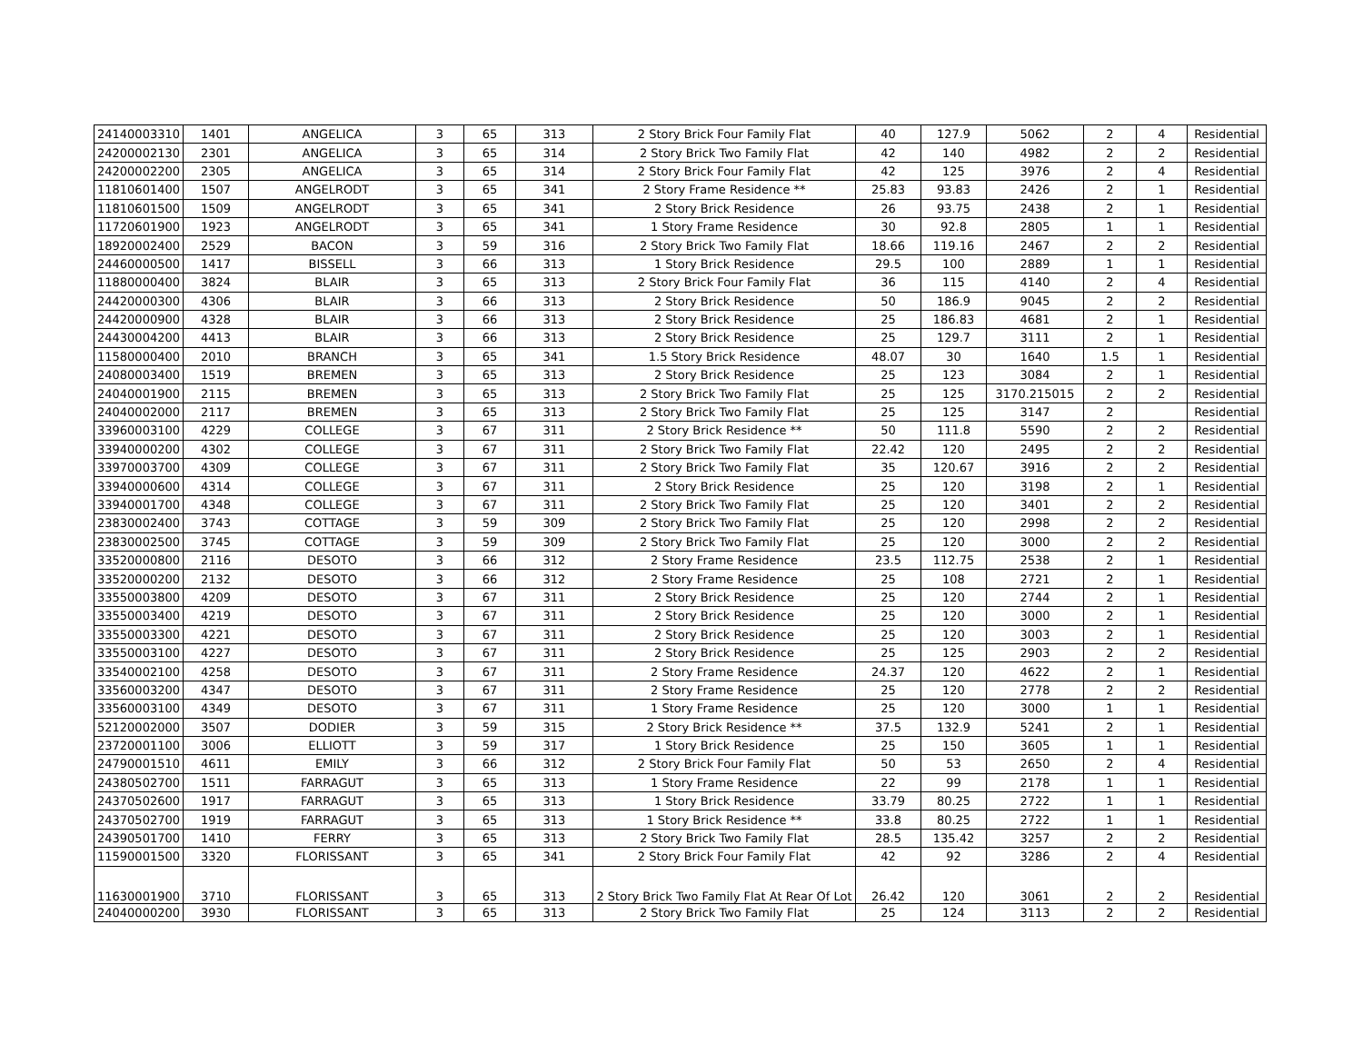| 24140003310 | 1401 | ANGELICA | 3 | 65 | 313 | 2 Story Brick Four Family Flat | 40 | 127.9 | 5062 | 2 | 4 | Residential |
| 24200002130 | 2301 | ANGELICA | 3 | 65 | 314 | 2 Story Brick Two Family Flat | 42 | 140 | 4982 | 2 | 2 | Residential |
| 24200002200 | 2305 | ANGELICA | 3 | 65 | 314 | 2 Story Brick Four Family Flat | 42 | 125 | 3976 | 2 | 4 | Residential |
| 11810601400 | 1507 | ANGELRODT | 3 | 65 | 341 | 2 Story Frame Residence ** | 25.83 | 93.83 | 2426 | 2 | 1 | Residential |
| 11810601500 | 1509 | ANGELRODT | 3 | 65 | 341 | 2 Story Brick Residence | 26 | 93.75 | 2438 | 2 | 1 | Residential |
| 11720601900 | 1923 | ANGELRODT | 3 | 65 | 341 | 1 Story Frame Residence | 30 | 92.8 | 2805 | 1 | 1 | Residential |
| 18920002400 | 2529 | BACON | 3 | 59 | 316 | 2 Story Brick Two Family Flat | 18.66 | 119.16 | 2467 | 2 | 2 | Residential |
| 24460000500 | 1417 | BISSELL | 3 | 66 | 313 | 1 Story Brick Residence | 29.5 | 100 | 2889 | 1 | 1 | Residential |
| 11880000400 | 3824 | BLAIR | 3 | 65 | 313 | 2 Story Brick Four Family Flat | 36 | 115 | 4140 | 2 | 4 | Residential |
| 24420000300 | 4306 | BLAIR | 3 | 66 | 313 | 2 Story Brick Residence | 50 | 186.9 | 9045 | 2 | 2 | Residential |
| 24420000900 | 4328 | BLAIR | 3 | 66 | 313 | 2 Story Brick Residence | 25 | 186.83 | 4681 | 2 | 1 | Residential |
| 24430004200 | 4413 | BLAIR | 3 | 66 | 313 | 2 Story Brick Residence | 25 | 129.7 | 3111 | 2 | 1 | Residential |
| 11580000400 | 2010 | BRANCH | 3 | 65 | 341 | 1.5 Story Brick Residence | 48.07 | 30 | 1640 | 1.5 | 1 | Residential |
| 24080003400 | 1519 | BREMEN | 3 | 65 | 313 | 2 Story Brick Residence | 25 | 123 | 3084 | 2 | 1 | Residential |
| 24040001900 | 2115 | BREMEN | 3 | 65 | 313 | 2 Story Brick Two Family Flat | 25 | 125 | 3170.215015 | 2 | 2 | Residential |
| 24040002000 | 2117 | BREMEN | 3 | 65 | 313 | 2 Story Brick Two Family Flat | 25 | 125 | 3147 | 2 | | Residential |
| 33960003100 | 4229 | COLLEGE | 3 | 67 | 311 | 2 Story Brick Residence ** | 50 | 111.8 | 5590 | 2 | 2 | Residential |
| 33940000200 | 4302 | COLLEGE | 3 | 67 | 311 | 2 Story Brick Two Family Flat | 22.42 | 120 | 2495 | 2 | 2 | Residential |
| 33970003700 | 4309 | COLLEGE | 3 | 67 | 311 | 2 Story Brick Two Family Flat | 35 | 120.67 | 3916 | 2 | 2 | Residential |
| 33940000600 | 4314 | COLLEGE | 3 | 67 | 311 | 2 Story Brick Residence | 25 | 120 | 3198 | 2 | 1 | Residential |
| 33940001700 | 4348 | COLLEGE | 3 | 67 | 311 | 2 Story Brick Two Family Flat | 25 | 120 | 3401 | 2 | 2 | Residential |
| 23830002400 | 3743 | COTTAGE | 3 | 59 | 309 | 2 Story Brick Two Family Flat | 25 | 120 | 2998 | 2 | 2 | Residential |
| 23830002500 | 3745 | COTTAGE | 3 | 59 | 309 | 2 Story Brick Two Family Flat | 25 | 120 | 3000 | 2 | 2 | Residential |
| 33520000800 | 2116 | DESOTO | 3 | 66 | 312 | 2 Story Frame Residence | 23.5 | 112.75 | 2538 | 2 | 1 | Residential |
| 33520000200 | 2132 | DESOTO | 3 | 66 | 312 | 2 Story Frame Residence | 25 | 108 | 2721 | 2 | 1 | Residential |
| 33550003800 | 4209 | DESOTO | 3 | 67 | 311 | 2 Story Brick Residence | 25 | 120 | 2744 | 2 | 1 | Residential |
| 33550003400 | 4219 | DESOTO | 3 | 67 | 311 | 2 Story Brick Residence | 25 | 120 | 3000 | 2 | 1 | Residential |
| 33550003300 | 4221 | DESOTO | 3 | 67 | 311 | 2 Story Brick Residence | 25 | 120 | 3003 | 2 | 1 | Residential |
| 33550003100 | 4227 | DESOTO | 3 | 67 | 311 | 2 Story Brick Residence | 25 | 125 | 2903 | 2 | 2 | Residential |
| 33540002100 | 4258 | DESOTO | 3 | 67 | 311 | 2 Story Frame Residence | 24.37 | 120 | 4622 | 2 | 1 | Residential |
| 33560003200 | 4347 | DESOTO | 3 | 67 | 311 | 2 Story Frame Residence | 25 | 120 | 2778 | 2 | 2 | Residential |
| 33560003100 | 4349 | DESOTO | 3 | 67 | 311 | 1 Story Frame Residence | 25 | 120 | 3000 | 1 | 1 | Residential |
| 52120002000 | 3507 | DODIER | 3 | 59 | 315 | 2 Story Brick Residence ** | 37.5 | 132.9 | 5241 | 2 | 1 | Residential |
| 23720001100 | 3006 | ELLIOTT | 3 | 59 | 317 | 1 Story Brick Residence | 25 | 150 | 3605 | 1 | 1 | Residential |
| 24790001510 | 4611 | EMILY | 3 | 66 | 312 | 2 Story Brick Four Family Flat | 50 | 53 | 2650 | 2 | 4 | Residential |
| 24380502700 | 1511 | FARRAGUT | 3 | 65 | 313 | 1 Story Frame Residence | 22 | 99 | 2178 | 1 | 1 | Residential |
| 24370502600 | 1917 | FARRAGUT | 3 | 65 | 313 | 1 Story Brick Residence | 33.79 | 80.25 | 2722 | 1 | 1 | Residential |
| 24370502700 | 1919 | FARRAGUT | 3 | 65 | 313 | 1 Story Brick Residence ** | 33.8 | 80.25 | 2722 | 1 | 1 | Residential |
| 24390501700 | 1410 | FERRY | 3 | 65 | 313 | 2 Story Brick Two Family Flat | 28.5 | 135.42 | 3257 | 2 | 2 | Residential |
| 11590001500 | 3320 | FLORISSANT | 3 | 65 | 341 | 2 Story Brick Four Family Flat | 42 | 92 | 3286 | 2 | 4 | Residential |
| 11630001900 | 3710 | FLORISSANT | 3 | 65 | 313 | 2 Story Brick Two Family Flat At Rear Of Lot | 26.42 | 120 | 3061 | 2 | 2 | Residential |
| 24040000200 | 3930 | FLORISSANT | 3 | 65 | 313 | 2 Story Brick Two Family Flat | 25 | 124 | 3113 | 2 | 2 | Residential |